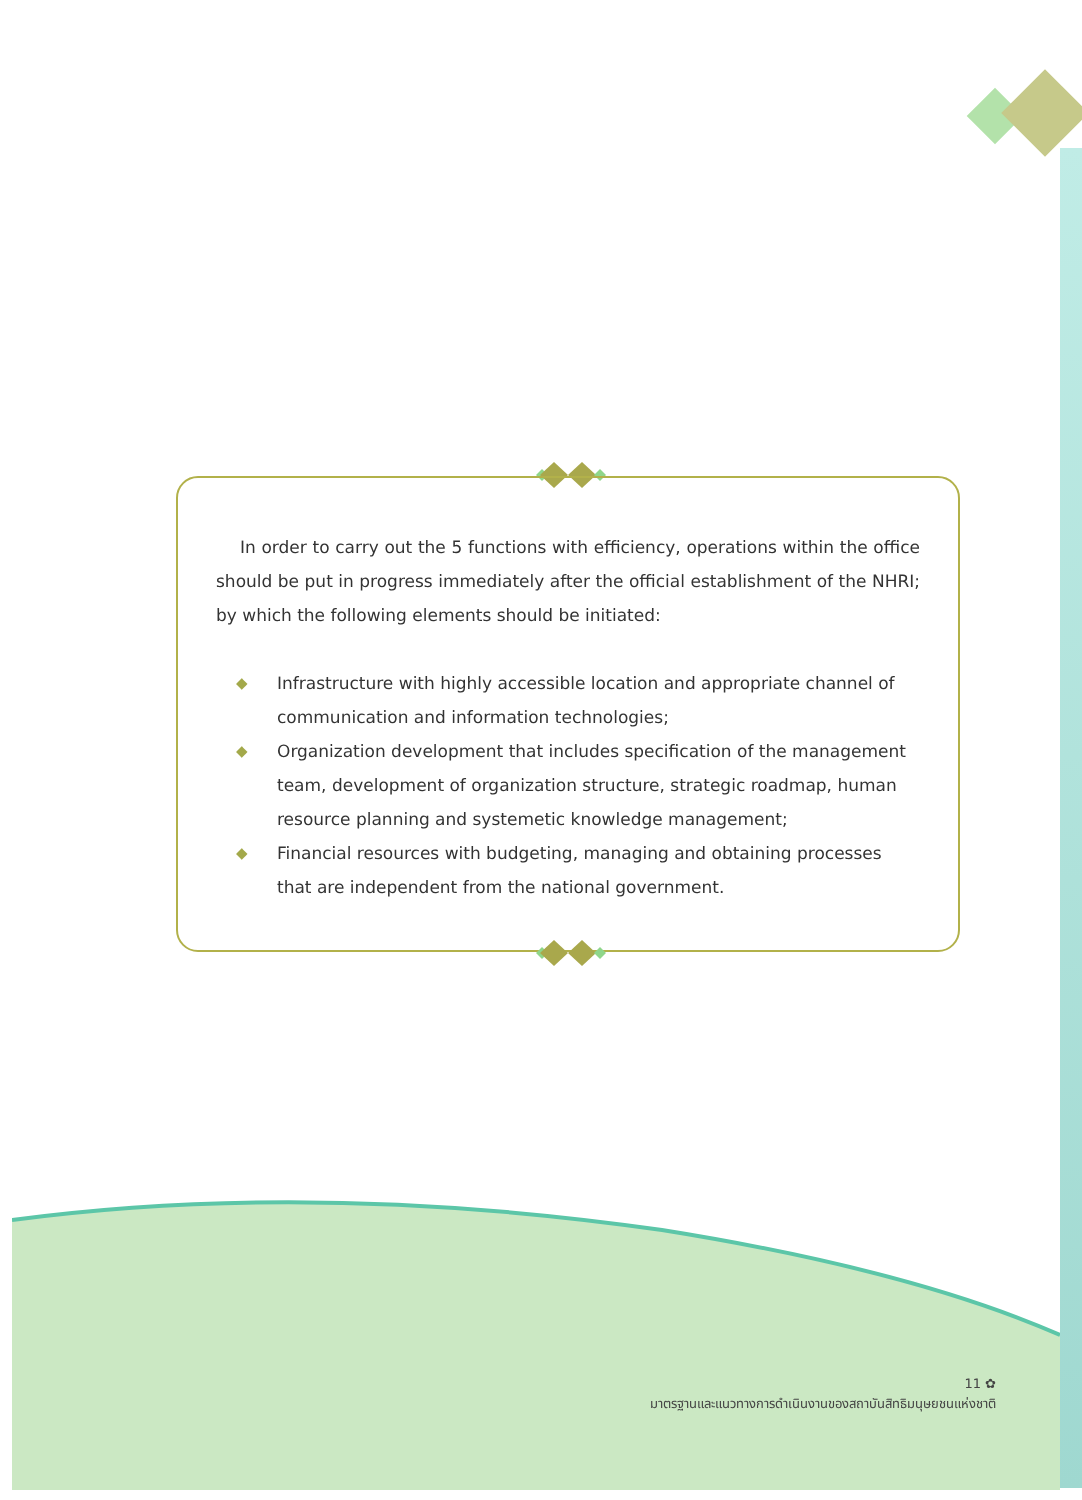In order to carry out the 5 functions with efficiency, operations within the office should be put in progress immediately after the official establishment of the NHRI; by which the following elements should be initiated:
◆ Infrastructure with highly accessible location and appropriate channel of communication and information technologies;
◆ Organization development that includes specification of the management team, development of organization structure, strategic roadmap, human resource planning and systemetic knowledge management;
◆ Financial resources with budgeting, managing and obtaining processes that are independent from the national government.
11 ✿
มาตรฐานและแนวทางการดำเนินงานของสถาบันสิทธิมนุษยชนแห่งชาติ